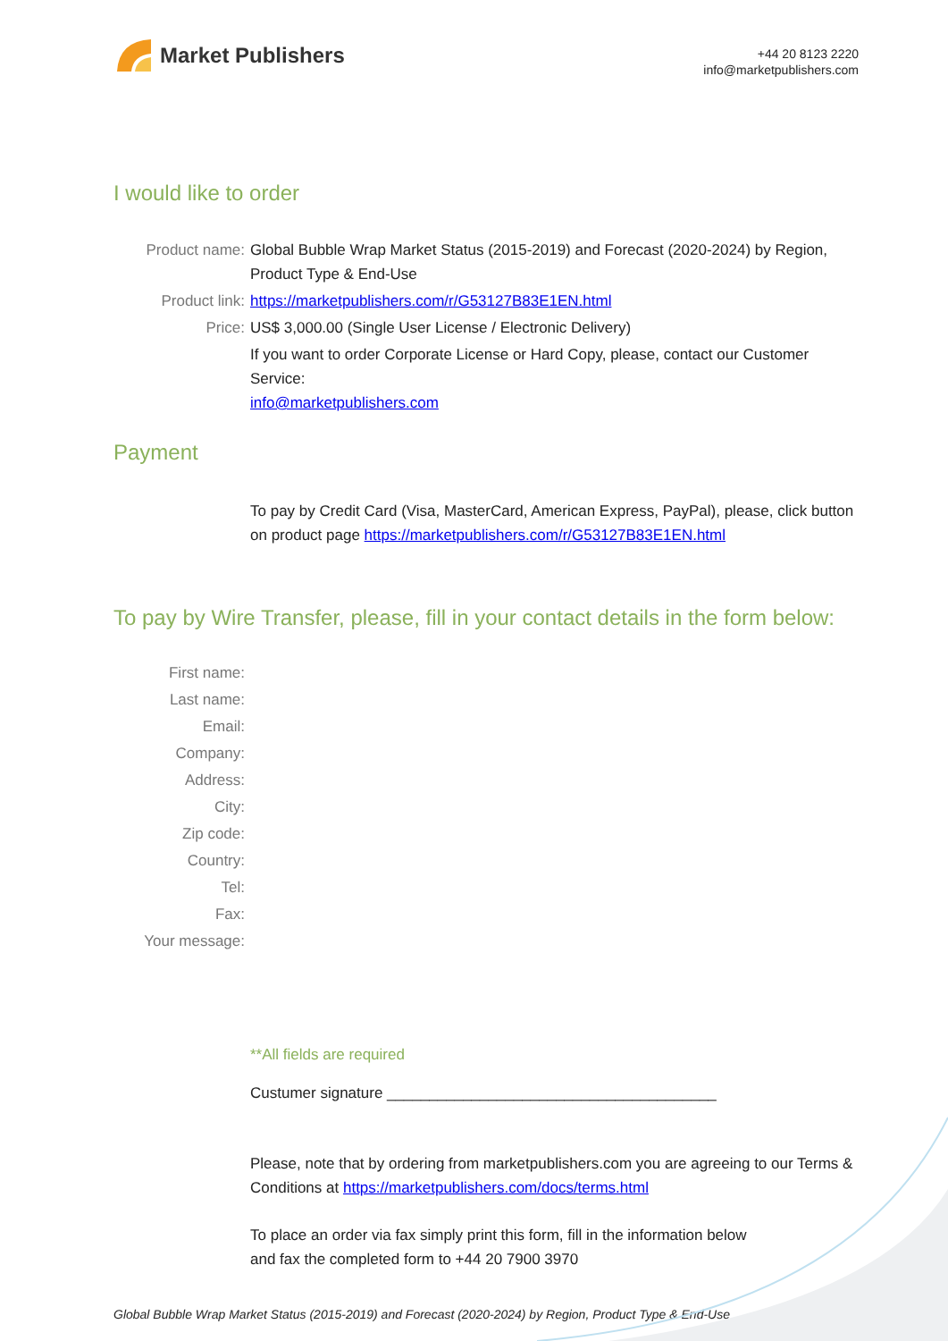Market Publishers
+44 20 8123 2220
info@marketpublishers.com
I would like to order
Product name: Global Bubble Wrap Market Status (2015-2019) and Forecast (2020-2024) by Region, Product Type & End-Use
Product link: https://marketpublishers.com/r/G53127B83E1EN.html
Price: US$ 3,000.00 (Single User License / Electronic Delivery)
If you want to order Corporate License or Hard Copy, please, contact our Customer Service:
info@marketpublishers.com
Payment
To pay by Credit Card (Visa, MasterCard, American Express, PayPal), please, click button on product page https://marketpublishers.com/r/G53127B83E1EN.html
To pay by Wire Transfer, please, fill in your contact details in the form below:
First name:
Last name:
Email:
Company:
Address:
City:
Zip code:
Country:
Tel:
Fax:
Your message:
**All fields are required
Custumer signature _______________________________________
Please, note that by ordering from marketpublishers.com you are agreeing to our Terms & Conditions at https://marketpublishers.com/docs/terms.html
To place an order via fax simply print this form, fill in the information below
and fax the completed form to +44 20 7900 3970
Global Bubble Wrap Market Status (2015-2019) and Forecast (2020-2024) by Region, Product Type & End-Use